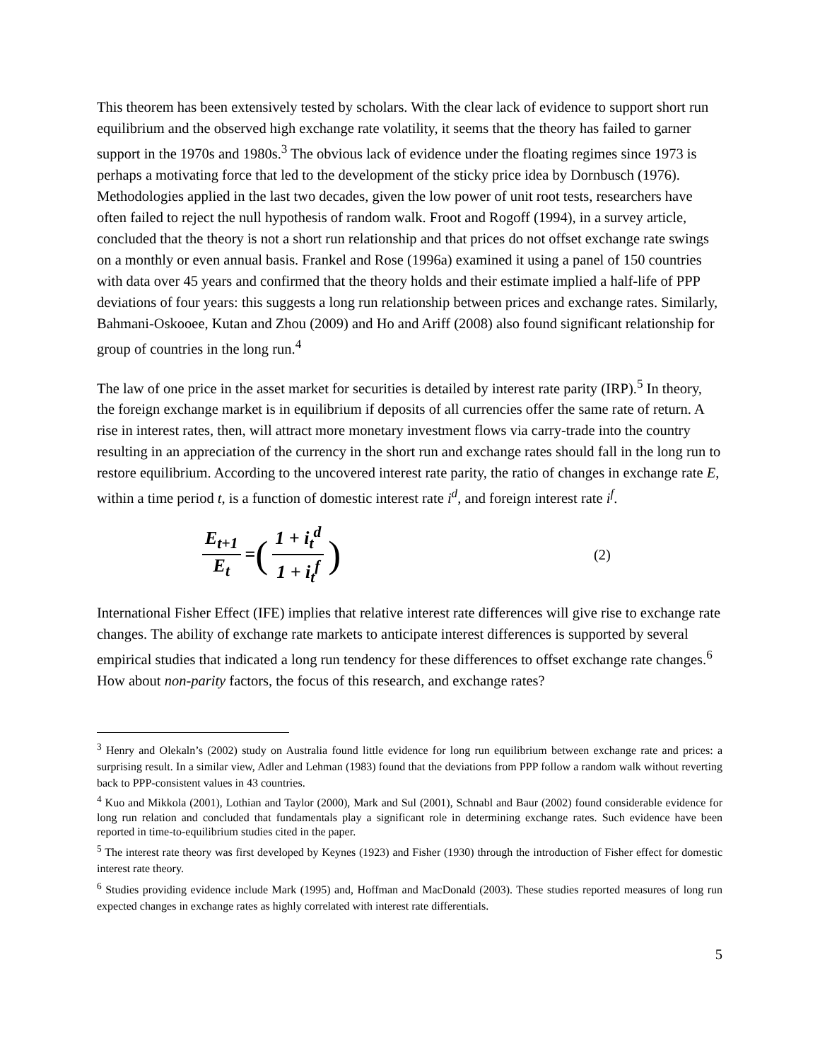This theorem has been extensively tested by scholars. With the clear lack of evidence to support short run equilibrium and the observed high exchange rate volatility, it seems that the theory has failed to garner support in the 1970s and 1980s.<sup>3</sup> The obvious lack of evidence under the floating regimes since 1973 is perhaps a motivating force that led to the development of the sticky price idea by Dornbusch (1976). Methodologies applied in the last two decades, given the low power of unit root tests, researchers have often failed to reject the null hypothesis of random walk. Froot and Rogoff (1994), in a survey article, concluded that the theory is not a short run relationship and that prices do not offset exchange rate swings on a monthly or even annual basis. Frankel and Rose (1996a) examined it using a panel of 150 countries with data over 45 years and confirmed that the theory holds and their estimate implied a half-life of PPP deviations of four years: this suggests a long run relationship between prices and exchange rates. Similarly, Bahmani-Oskooee, Kutan and Zhou (2009) and Ho and Ariff (2008) also found significant relationship for group of countries in the long run.<sup>4</sup>
The law of one price in the asset market for securities is detailed by interest rate parity (IRP).<sup>5</sup> In theory, the foreign exchange market is in equilibrium if deposits of all currencies offer the same rate of return. A rise in interest rates, then, will attract more monetary investment flows via carry-trade into the country resulting in an appreciation of the currency in the short run and exchange rates should fall in the long run to restore equilibrium. According to the uncovered interest rate parity, the ratio of changes in exchange rate E, within a time period t, is a function of domestic interest rate i<sup>d</sup>, and foreign interest rate i<sup>f</sup>.
E<sub>t+1</sub> E<sub>t</sub> = (1 + i<sub>t</sub><sup>d</sup> 1 + i<sub>t</sub><sup>f</sup>)
(2)
International Fisher Effect (IFE) implies that relative interest rate differences will give rise to exchange rate changes. The ability of exchange rate markets to anticipate interest differences is supported by several empirical studies that indicated a long run tendency for these differences to offset exchange rate changes.<sup>6</sup> How about non-parity factors, the focus of this research, and exchange rates?
<sup>3</sup> Henry and Olekaln’s (2002) study on Australia found little evidence for long run equilibrium between exchange rate and prices: a surprising result. In a similar view, Adler and Lehman (1983) found that the deviations from PPP follow a random walk without reverting back to PPP-consistent values in 43 countries.
<sup>4</sup> Kuo and Mikkola (2001), Lothian and Taylor (2000), Mark and Sul (2001), Schnabl and Baur (2002) found considerable evidence for long run relation and concluded that fundamentals play a significant role in determining exchange rates. Such evidence have been reported in time-to-equilibrium studies cited in the paper.
<sup>5</sup> The interest rate theory was first developed by Keynes (1923) and Fisher (1930) through the introduction of Fisher effect for domestic interest rate theory.
<sup>6</sup> Studies providing evidence include Mark (1995) and, Hoffman and MacDonald (2003). These studies reported measures of long run expected changes in exchange rates as highly correlated with interest rate differentials.
5